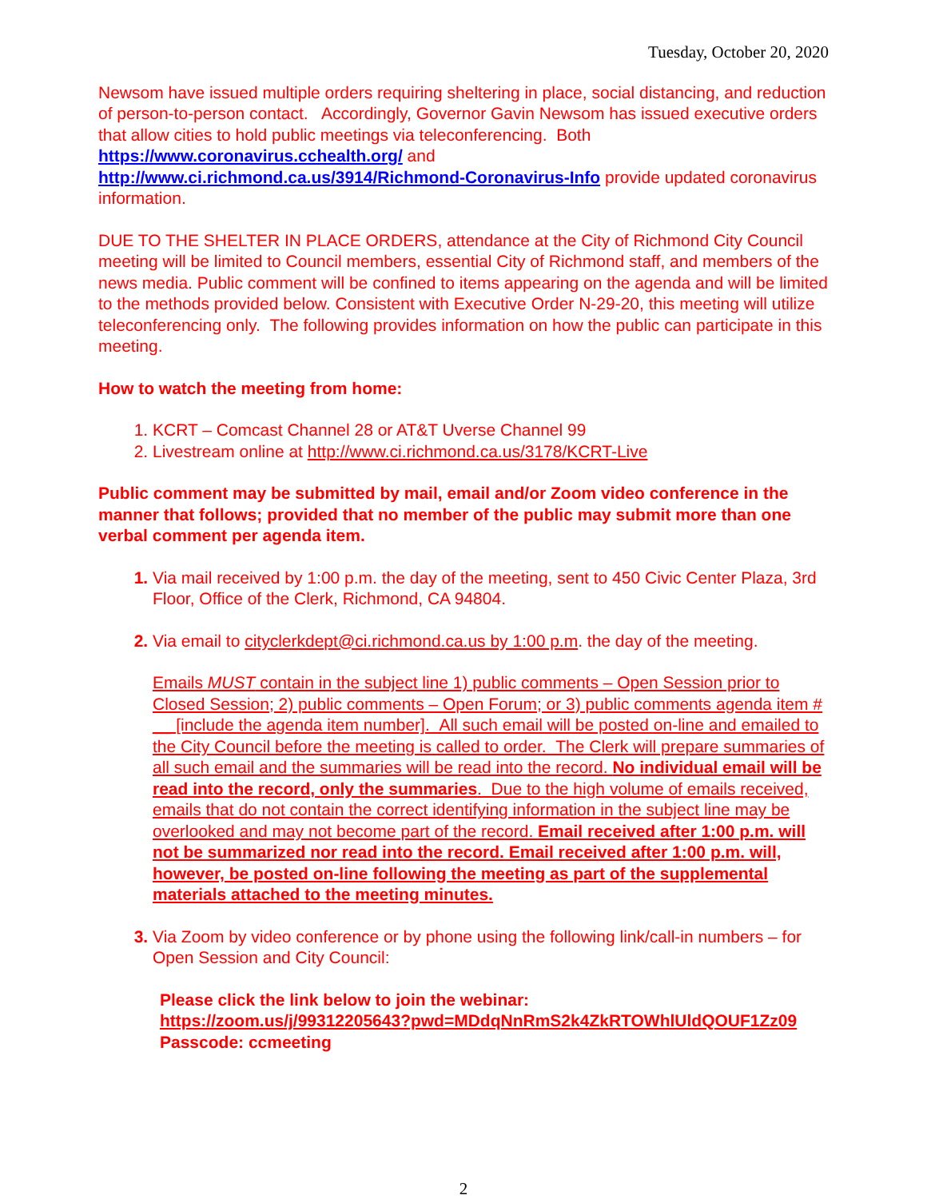Tuesday, October 20, 2020
Newsom have issued multiple orders requiring sheltering in place, social distancing, and reduction of person-to-person contact. Accordingly, Governor Gavin Newsom has issued executive orders that allow cities to hold public meetings via teleconferencing. Both https://www.coronavirus.cchealth.org/ and
http://www.ci.richmond.ca.us/3914/Richmond-Coronavirus-Info provide updated coronavirus information.
DUE TO THE SHELTER IN PLACE ORDERS, attendance at the City of Richmond City Council meeting will be limited to Council members, essential City of Richmond staff, and members of the news media. Public comment will be confined to items appearing on the agenda and will be limited to the methods provided below. Consistent with Executive Order N-29-20, this meeting will utilize teleconferencing only. The following provides information on how the public can participate in this meeting.
How to watch the meeting from home:
KCRT – Comcast Channel 28 or AT&T Uverse Channel 99
Livestream online at http://www.ci.richmond.ca.us/3178/KCRT-Live
Public comment may be submitted by mail, email and/or Zoom video conference in the manner that follows; provided that no member of the public may submit more than one verbal comment per agenda item.
Via mail received by 1:00 p.m. the day of the meeting, sent to 450 Civic Center Plaza, 3rd Floor, Office of the Clerk, Richmond, CA 94804.
Via email to cityclerkdept@ci.richmond.ca.us by 1:00 p.m. the day of the meeting.
Emails MUST contain in the subject line 1) public comments – Open Session prior to Closed Session; 2) public comments – Open Forum; or 3) public comments agenda item # __ [include the agenda item number]. All such email will be posted on-line and emailed to the City Council before the meeting is called to order. The Clerk will prepare summaries of all such email and the summaries will be read into the record. No individual email will be read into the record, only the summaries. Due to the high volume of emails received, emails that do not contain the correct identifying information in the subject line may be overlooked and may not become part of the record. Email received after 1:00 p.m. will not be summarized nor read into the record. Email received after 1:00 p.m. will, however, be posted on-line following the meeting as part of the supplemental materials attached to the meeting minutes.
Via Zoom by video conference or by phone using the following link/call-in numbers – for Open Session and City Council:
Please click the link below to join the webinar:
https://zoom.us/j/99312205643?pwd=MDdqNnRmS2k4ZkRTOWhlUldQOUF1Zz09
Passcode: ccmeeting
2